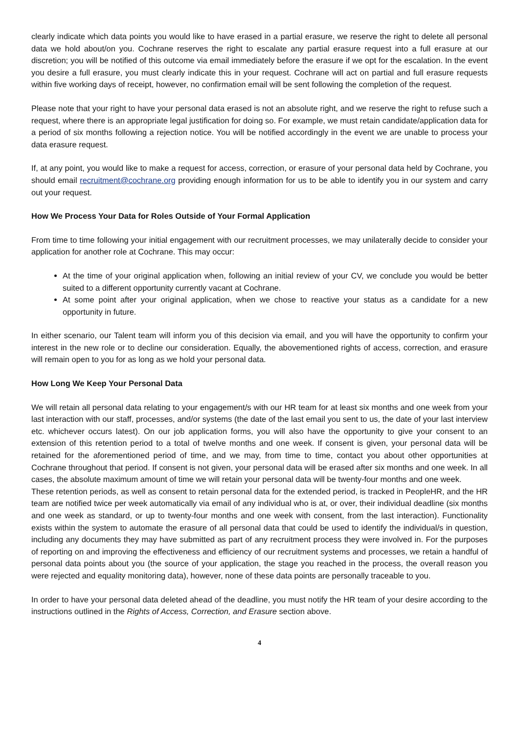clearly indicate which data points you would like to have erased in a partial erasure, we reserve the right to delete all personal data we hold about/on you. Cochrane reserves the right to escalate any partial erasure request into a full erasure at our discretion; you will be notified of this outcome via email immediately before the erasure if we opt for the escalation. In the event you desire a full erasure, you must clearly indicate this in your request. Cochrane will act on partial and full erasure requests within five working days of receipt, however, no confirmation email will be sent following the completion of the request.
Please note that your right to have your personal data erased is not an absolute right, and we reserve the right to refuse such a request, where there is an appropriate legal justification for doing so. For example, we must retain candidate/application data for a period of six months following a rejection notice. You will be notified accordingly in the event we are unable to process your data erasure request.
If, at any point, you would like to make a request for access, correction, or erasure of your personal data held by Cochrane, you should email recruitment@cochrane.org providing enough information for us to be able to identify you in our system and carry out your request.
How We Process Your Data for Roles Outside of Your Formal Application
From time to time following your initial engagement with our recruitment processes, we may unilaterally decide to consider your application for another role at Cochrane. This may occur:
At the time of your original application when, following an initial review of your CV, we conclude you would be better suited to a different opportunity currently vacant at Cochrane.
At some point after your original application, when we chose to reactive your status as a candidate for a new opportunity in future.
In either scenario, our Talent team will inform you of this decision via email, and you will have the opportunity to confirm your interest in the new role or to decline our consideration. Equally, the abovementioned rights of access, correction, and erasure will remain open to you for as long as we hold your personal data.
How Long We Keep Your Personal Data
We will retain all personal data relating to your engagement/s with our HR team for at least six months and one week from your last interaction with our staff, processes, and/or systems (the date of the last email you sent to us, the date of your last interview etc. whichever occurs latest). On our job application forms, you will also have the opportunity to give your consent to an extension of this retention period to a total of twelve months and one week. If consent is given, your personal data will be retained for the aforementioned period of time, and we may, from time to time, contact you about other opportunities at Cochrane throughout that period. If consent is not given, your personal data will be erased after six months and one week. In all cases, the absolute maximum amount of time we will retain your personal data will be twenty-four months and one week.
These retention periods, as well as consent to retain personal data for the extended period, is tracked in PeopleHR, and the HR team are notified twice per week automatically via email of any individual who is at, or over, their individual deadline (six months and one week as standard, or up to twenty-four months and one week with consent, from the last interaction). Functionality exists within the system to automate the erasure of all personal data that could be used to identify the individual/s in question, including any documents they may have submitted as part of any recruitment process they were involved in. For the purposes of reporting on and improving the effectiveness and efficiency of our recruitment systems and processes, we retain a handful of personal data points about you (the source of your application, the stage you reached in the process, the overall reason you were rejected and equality monitoring data), however, none of these data points are personally traceable to you.
In order to have your personal data deleted ahead of the deadline, you must notify the HR team of your desire according to the instructions outlined in the Rights of Access, Correction, and Erasure section above.
4